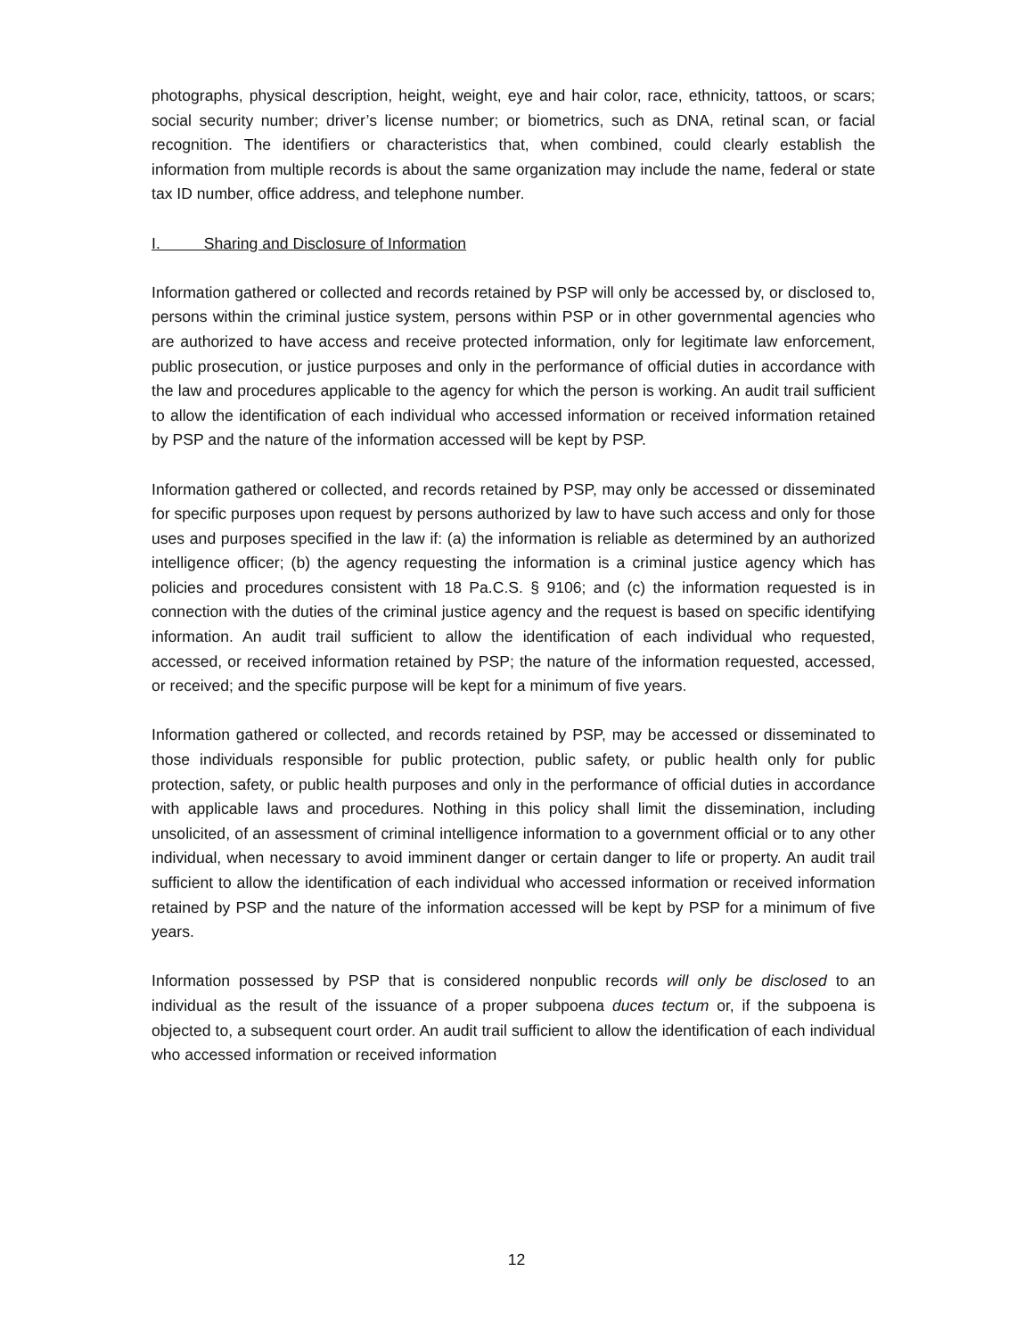photographs, physical description, height, weight, eye and hair color, race, ethnicity, tattoos, or scars; social security number; driver’s license number; or biometrics, such as DNA, retinal scan, or facial recognition. The identifiers or characteristics that, when combined, could clearly establish the information from multiple records is about the same organization may include the name, federal or state tax ID number, office address, and telephone number.
I. Sharing and Disclosure of Information
Information gathered or collected and records retained by PSP will only be accessed by, or disclosed to, persons within the criminal justice system, persons within PSP or in other governmental agencies who are authorized to have access and receive protected information, only for legitimate law enforcement, public prosecution, or justice purposes and only in the performance of official duties in accordance with the law and procedures applicable to the agency for which the person is working. An audit trail sufficient to allow the identification of each individual who accessed information or received information retained by PSP and the nature of the information accessed will be kept by PSP.
Information gathered or collected, and records retained by PSP, may only be accessed or disseminated for specific purposes upon request by persons authorized by law to have such access and only for those uses and purposes specified in the law if: (a) the information is reliable as determined by an authorized intelligence officer; (b) the agency requesting the information is a criminal justice agency which has policies and procedures consistent with 18 Pa.C.S. § 9106; and (c) the information requested is in connection with the duties of the criminal justice agency and the request is based on specific identifying information. An audit trail sufficient to allow the identification of each individual who requested, accessed, or received information retained by PSP; the nature of the information requested, accessed, or received; and the specific purpose will be kept for a minimum of five years.
Information gathered or collected, and records retained by PSP, may be accessed or disseminated to those individuals responsible for public protection, public safety, or public health only for public protection, safety, or public health purposes and only in the performance of official duties in accordance with applicable laws and procedures. Nothing in this policy shall limit the dissemination, including unsolicited, of an assessment of criminal intelligence information to a government official or to any other individual, when necessary to avoid imminent danger or certain danger to life or property. An audit trail sufficient to allow the identification of each individual who accessed information or received information retained by PSP and the nature of the information accessed will be kept by PSP for a minimum of five years.
Information possessed by PSP that is considered nonpublic records will only be disclosed to an individual as the result of the issuance of a proper subpoena duces tectum or, if the subpoena is objected to, a subsequent court order. An audit trail sufficient to allow the identification of each individual who accessed information or received information
12